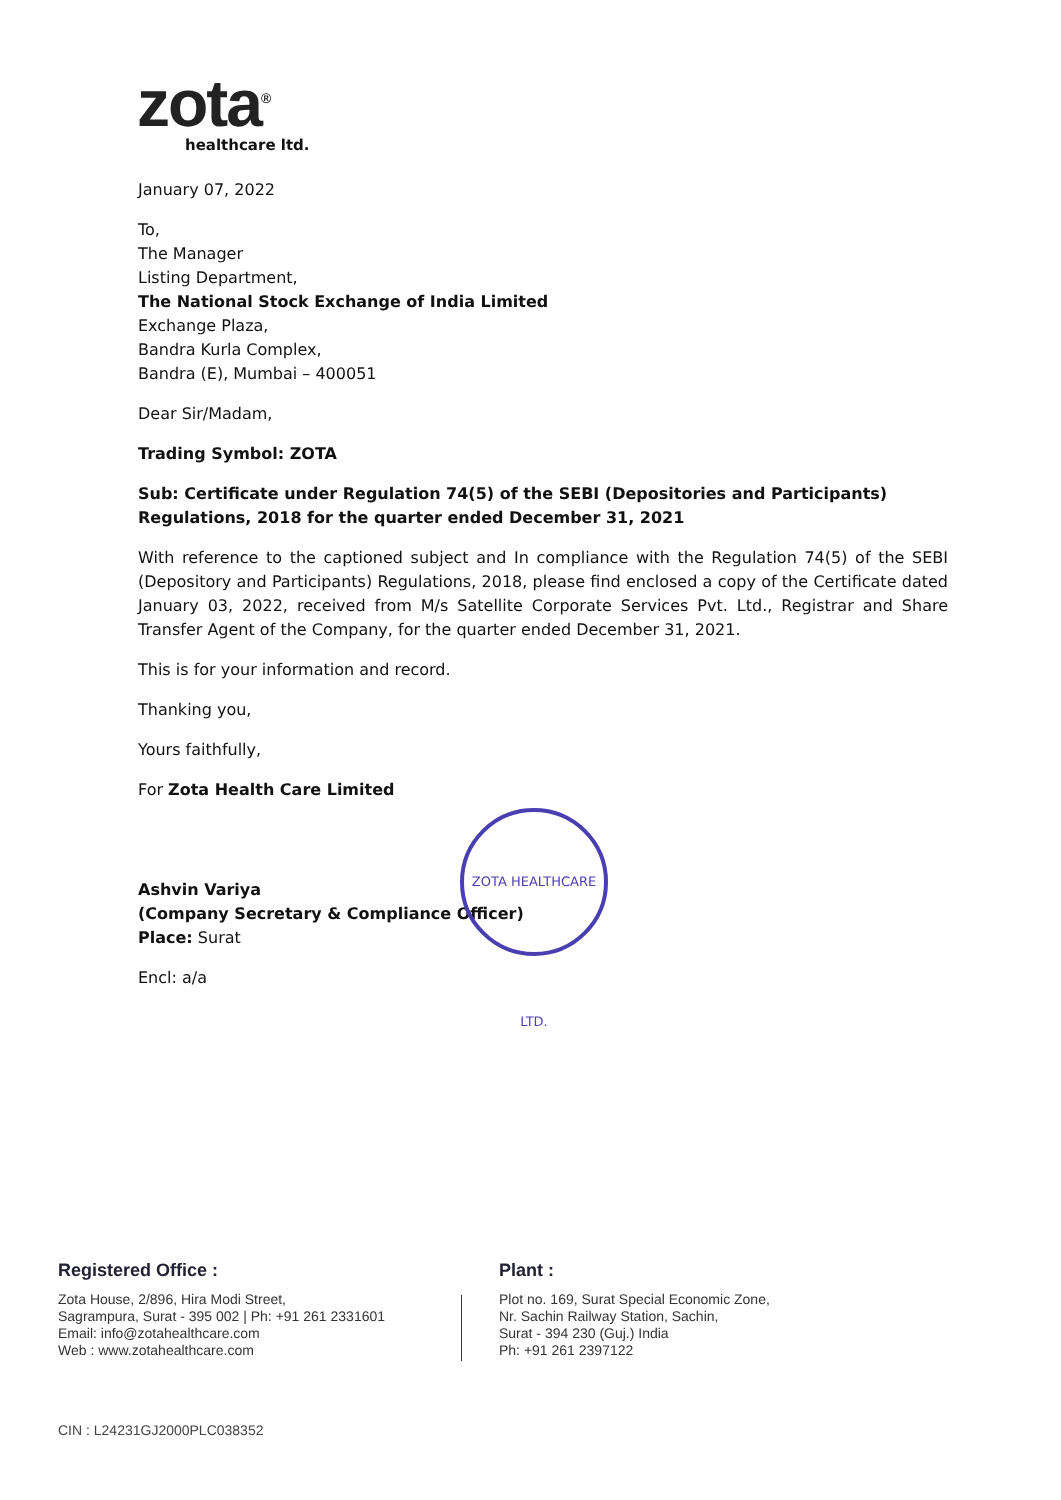zota<sup>®</sup>
healthcare ltd.
January 07, 2022
To,
The Manager
Listing Department,
The National Stock Exchange of India Limited
Exchange Plaza,
Bandra Kurla Complex,
Bandra (E), Mumbai – 400051
Dear Sir/Madam,
Trading Symbol: ZOTA
Sub: Certificate under Regulation 74(5) of the SEBI (Depositories and Participants) Regulations, 2018 for the quarter ended December 31, 2021
With reference to the captioned subject and In compliance with the Regulation 74(5) of the SEBI (Depository and Participants) Regulations, 2018, please find enclosed a copy of the Certificate dated January 03, 2022, received from M/s Satellite Corporate Services Pvt. Ltd., Registrar and Share Transfer Agent of the Company, for the quarter ended December 31, 2021.
This is for your information and record.
Thanking you,
Yours faithfully,
For Zota Health Care Limited
Ashvin Variya
(Company Secretary & Compliance Officer)
Place: Surat
Encl: a/a
ZOTA HEALTHCARE LTD.
Registered Office :
Zota House, 2/896, Hira Modi Street,
Sagrampura, Surat - 395 002 | Ph: +91 261 2331601
Email: info@zotahealthcare.com
Web : www.zotahealthcare.com
Plant :
Plot no. 169, Surat Special Economic Zone,
Nr. Sachin Railway Station, Sachin,
Surat - 394 230 (Guj.) India
Ph: +91 261 2397122
CIN : L24231GJ2000PLC038352